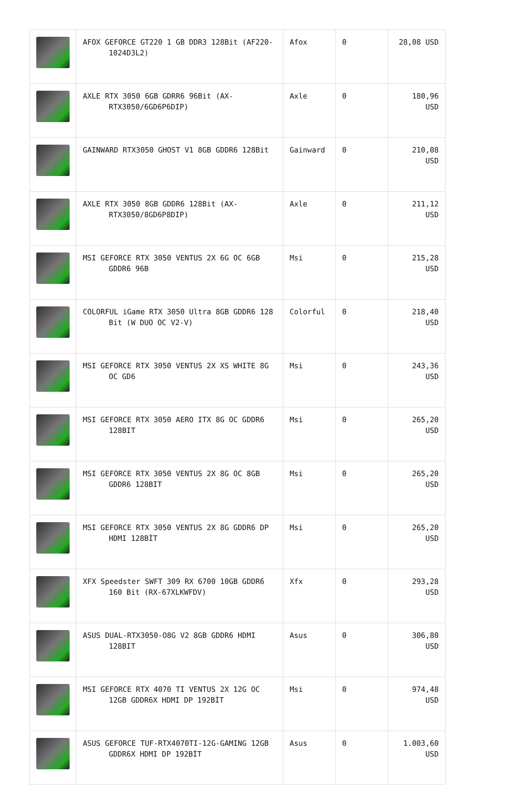| | AFOX GEFORCE GT220 1 GB DDR3 128Bit (AF220- 1024D3L2) | Afox | 0 | 28,08 USD |
| | AXLE RTX 3050 6GB GDRR6 96Bit (AX- RTX3050/6GD6P6DIP) | Axle | 0 | 180,96 USD |
| | GAINWARD RTX3050 GHOST V1 8GB GDDR6 128Bit | Gainward | 0 | 210,08 USD |
| | AXLE RTX 3050 8GB GDDR6 128Bit (AX- RTX3050/8GD6P8DIP) | Axle | 0 | 211,12 USD |
| | MSI GEFORCE RTX 3050 VENTUS 2X 6G OC 6GB GDDR6 96B | Msi | 0 | 215,28 USD |
| | COLORFUL iGame RTX 3050 Ultra 8GB GDDR6 128 Bit (W DUO OC V2-V) | Colorful | 0 | 218,40 USD |
| | MSI GEFORCE RTX 3050 VENTUS 2X XS WHITE 8G OC GD6 | Msi | 0 | 243,36 USD |
| | MSI GEFORCE RTX 3050 AERO ITX 8G OC GDDR6 128BIT | Msi | 0 | 265,20 USD |
| | MSI GEFORCE RTX 3050 VENTUS 2X 8G OC 8GB GDDR6 128BIT | Msi | 0 | 265,20 USD |
| | MSI GEFORCE RTX 3050 VENTUS 2X 8G GDDR6 DP HDMI 128BİT | Msi | 0 | 265,20 USD |
| | XFX Speedster SWFT 309 RX 6700 10GB GDDR6 160 Bit (RX-67XLKWFDV) | Xfx | 0 | 293,28 USD |
| | ASUS DUAL-RTX3050-O8G V2 8GB GDDR6 HDMI 128BIT | Asus | 0 | 306,80 USD |
| | MSI GEFORCE RTX 4070 TI VENTUS 2X 12G OC 12GB GDDR6X HDMI DP 192BİT | Msi | 0 | 974,48 USD |
| | ASUS GEFORCE TUF-RTX4070TI-12G-GAMING 12GB GDDR6X HDMI DP 192BİT | Asus | 0 | 1.003,60 USD |